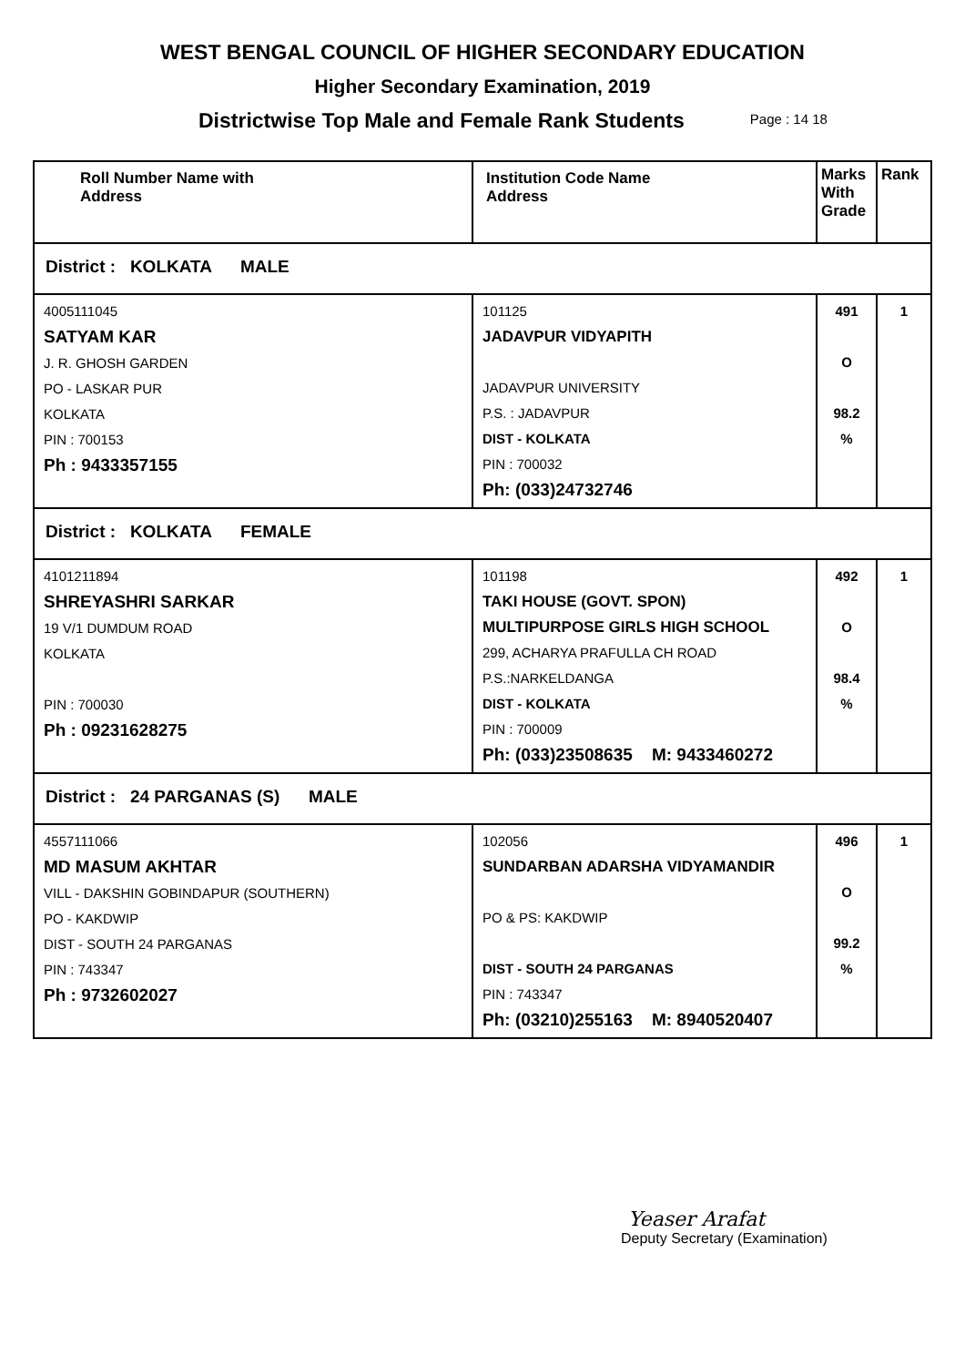WEST BENGAL COUNCIL OF HIGHER SECONDARY EDUCATION
Higher Secondary Examination, 2019
Districtwise Top Male and Female Rank Students Page : 14 18
| Roll Number Name with Address | Institution Code Name Address | Marks With Grade | Rank |
| --- | --- | --- | --- |
| District : KOLKATA MALE | | | |
| 4005111045 SATYAM KAR J. R. GHOSH GARDEN PO - LASKAR PUR KOLKATA PIN : 700153 Ph : 9433357155 | 101125 JADAVPUR VIDYAPITH JADAVPUR UNIVERSITY P.S. : JADAVPUR DIST - KOLKATA PIN : 700032 Ph: (033)24732746 | 491 O 98.2 % | 1 |
| District : KOLKATA FEMALE | | | |
| 4101211894 SHREYASHRI SARKAR 19 V/1 DUMDUM ROAD KOLKATA PIN : 700030 Ph : 09231628275 | 101198 TAKI HOUSE (GOVT. SPON) MULTIPURPOSE GIRLS HIGH SCHOOL 299, ACHARYA PRAFULLA CH ROAD P.S.:NARKELDANGA DIST - KOLKATA PIN : 700009 Ph: (033)23508635 M: 9433460272 | 492 O 98.4 % | 1 |
| District : 24 PARGANAS (S) MALE | | | |
| 4557111066 MD MASUM AKHTAR VILL - DAKSHIN GOBINDAPUR (SOUTHERN) PO - KAKDWIP DIST - SOUTH 24 PARGANAS PIN : 743347 Ph : 9732602027 | 102056 SUNDARBAN ADARSHA VIDYAMANDIR PO & PS: KAKDWIP DIST - SOUTH 24 PARGANAS PIN : 743347 Ph: (03210)255163 M: 8940520407 | 496 O 99.2 % | 1 |
Yeaser Arafat
Deputy Secretary (Examination)